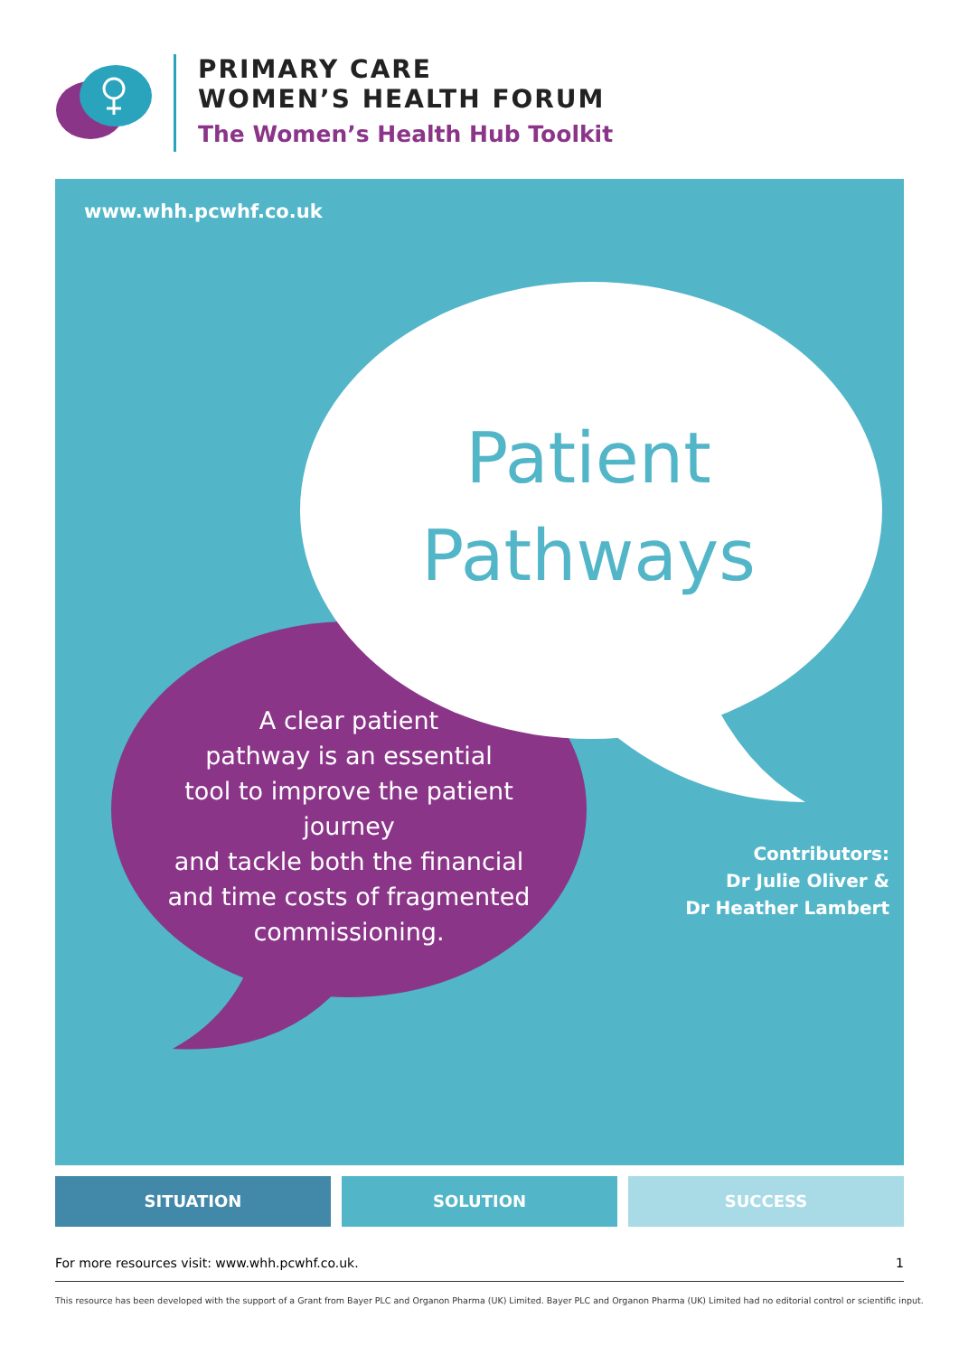PRIMARY CARE
WOMEN’S HEALTH FORUM
The Women’s Health Hub Toolkit
www.whh.pcwhf.co.uk
Patient Pathways
A clear patient
pathway is an essential
tool to improve the patient journey
and tackle both the financial
and time costs of fragmented
commissioning.
Contributors:
Dr Julie Oliver &
Dr Heather Lambert
SITUATION SOLUTION SUCCESS
For more resources visit: www.whh.pcwhf.co.uk. 1
This resource has been developed with the support of a Grant from Bayer PLC and Organon Pharma (UK) Limited. Bayer PLC and Organon Pharma (UK) Limited had no editorial control or scientific input.